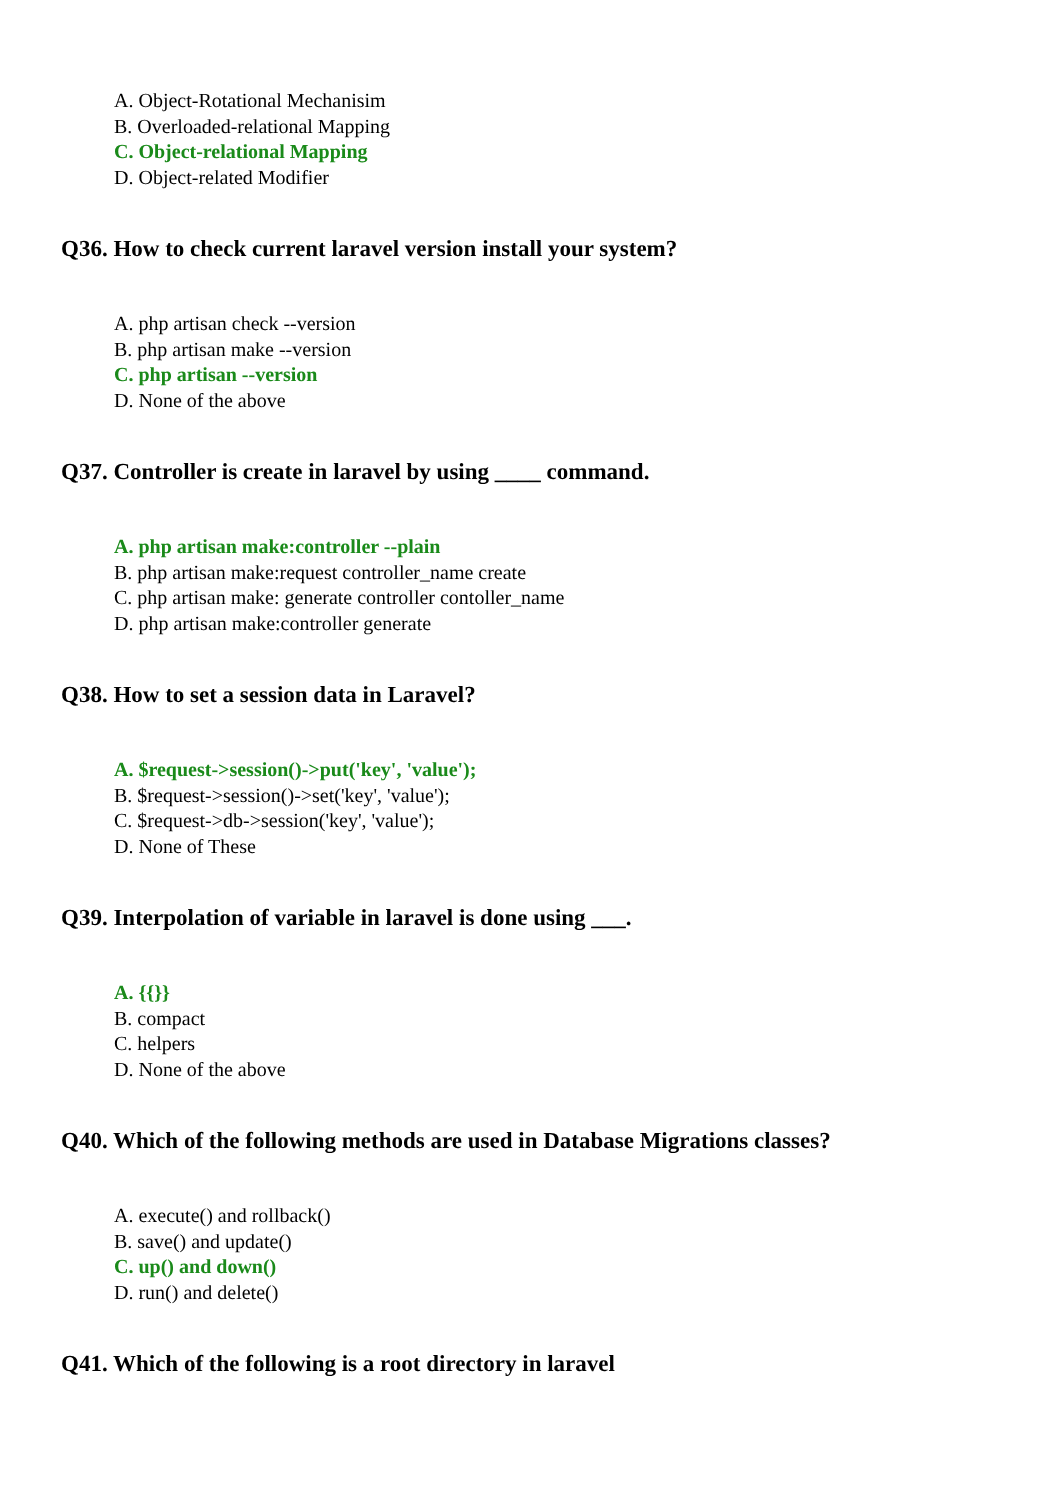A. Object-Rotational Mechanisim
B. Overloaded-relational Mapping
C. Object-relational Mapping
D. Object-related Modifier
Q36. How to check current laravel version install your system?
A. php artisan check --version
B. php artisan make --version
C. php artisan --version
D. None of the above
Q37. Controller is create in laravel by using ____ command.
A. php artisan make:controller --plain
B. php artisan make:request controller_name create
C. php artisan make: generate controller contoller_name
D. php artisan make:controller generate
Q38. How to set a session data in Laravel?
A. $request->session()->put('key', 'value');
B. $request->session()->set('key', 'value');
C. $request->db->session('key', 'value');
D. None of These
Q39. Interpolation of variable in laravel is done using ___.
A. {{}}
B. compact
C. helpers
D. None of the above
Q40. Which of the following methods are used in Database Migrations classes?
A. execute() and rollback()
B. save() and update()
C. up() and down()
D. run() and delete()
Q41. Which of the following is a root directory in laravel